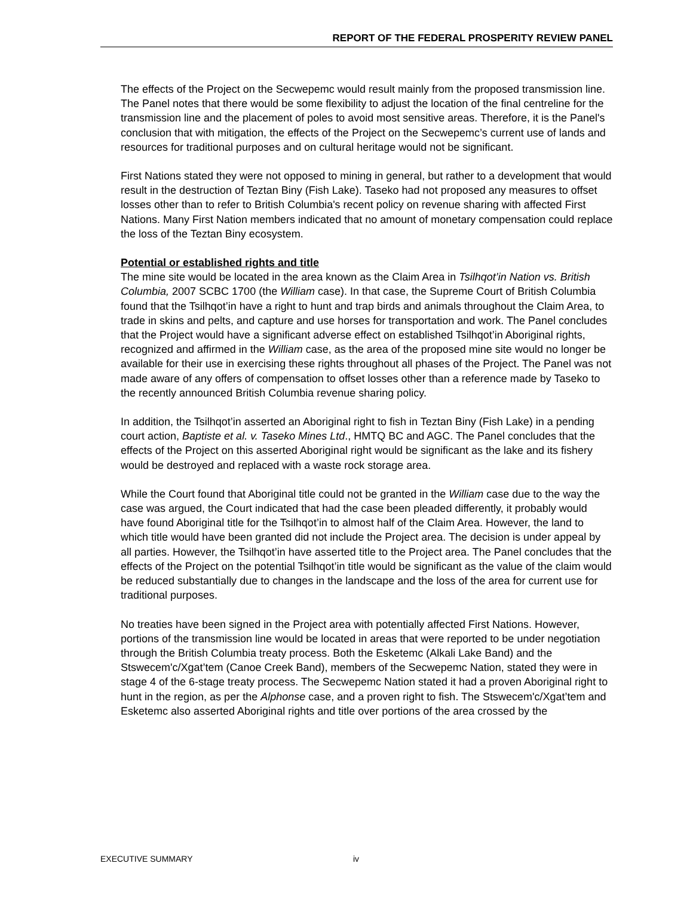REPORT OF THE FEDERAL PROSPERITY REVIEW PANEL
The effects of the Project on the Secwepemc would result mainly from the proposed transmission line. The Panel notes that there would be some flexibility to adjust the location of the final centreline for the transmission line and the placement of poles to avoid most sensitive areas. Therefore, it is the Panel's conclusion that with mitigation, the effects of the Project on the Secwepemc’s current use of lands and resources for traditional purposes and on cultural heritage would not be significant.
First Nations stated they were not opposed to mining in general, but rather to a development that would result in the destruction of Teztan Biny (Fish Lake). Taseko had not proposed any measures to offset losses other than to refer to British Columbia's recent policy on revenue sharing with affected First Nations. Many First Nation members indicated that no amount of monetary compensation could replace the loss of the Teztan Biny ecosystem.
Potential or established rights and title
The mine site would be located in the area known as the Claim Area in Tsilhqot’in Nation vs. British Columbia, 2007 SCBC 1700 (the William case). In that case, the Supreme Court of British Columbia found that the Tsilhqot’in have a right to hunt and trap birds and animals throughout the Claim Area, to trade in skins and pelts, and capture and use horses for transportation and work. The Panel concludes that the Project would have a significant adverse effect on established Tsilhqot’in Aboriginal rights, recognized and affirmed in the William case, as the area of the proposed mine site would no longer be available for their use in exercising these rights throughout all phases of the Project. The Panel was not made aware of any offers of compensation to offset losses other than a reference made by Taseko to the recently announced British Columbia revenue sharing policy.
In addition, the Tsilhqot’in asserted an Aboriginal right to fish in Teztan Biny (Fish Lake) in a pending court action, Baptiste et al. v. Taseko Mines Ltd., HMTQ BC and AGC. The Panel concludes that the effects of the Project on this asserted Aboriginal right would be significant as the lake and its fishery would be destroyed and replaced with a waste rock storage area.
While the Court found that Aboriginal title could not be granted in the William case due to the way the case was argued, the Court indicated that had the case been pleaded differently, it probably would have found Aboriginal title for the Tsilhqot’in to almost half of the Claim Area. However, the land to which title would have been granted did not include the Project area. The decision is under appeal by all parties. However, the Tsilhqot’in have asserted title to the Project area. The Panel concludes that the effects of the Project on the potential Tsilhqot’in title would be significant as the value of the claim would be reduced substantially due to changes in the landscape and the loss of the area for current use for traditional purposes.
No treaties have been signed in the Project area with potentially affected First Nations. However, portions of the transmission line would be located in areas that were reported to be under negotiation through the British Columbia treaty process. Both the Esketemc (Alkali Lake Band) and the Stswecem'c/Xgat’tem (Canoe Creek Band), members of the Secwepemc Nation, stated they were in stage 4 of the 6-stage treaty process. The Secwepemc Nation stated it had a proven Aboriginal right to hunt in the region, as per the Alphonse case, and a proven right to fish. The Stswecem'c/Xgat’tem and Esketemc also asserted Aboriginal rights and title over portions of the area crossed by the
EXECUTIVE SUMMARY iv